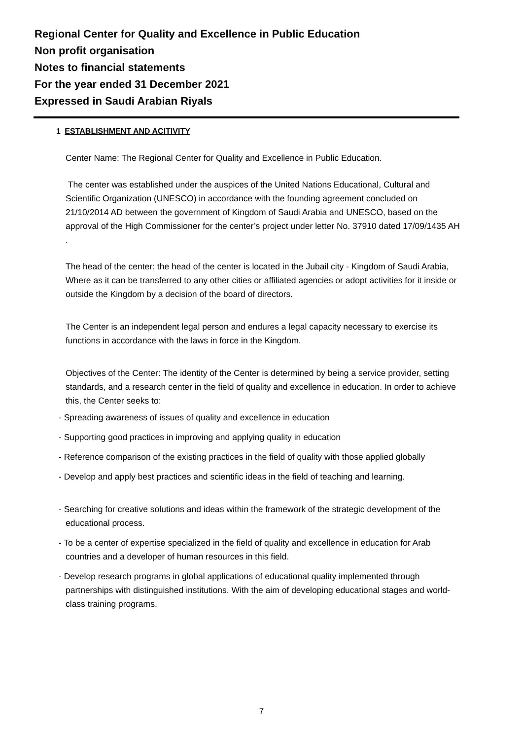Regional Center for Quality and Excellence in Public Education
Non profit organisation
Notes to financial statements
For the year ended 31 December 2021
Expressed in Saudi Arabian Riyals
1 ESTABLISHMENT AND ACITIVITY
Center Name: The Regional Center for Quality and Excellence in Public Education.
The center was established under the auspices of the United Nations Educational, Cultural and Scientific Organization (UNESCO) in accordance with the founding agreement concluded on 21/10/2014 AD between the government of Kingdom of Saudi Arabia and UNESCO, based on the approval of the High Commissioner for the center’s project under letter No. 37910 dated 17/09/1435 AH .
The head of the center: the head of the center is located in the Jubail city - Kingdom of Saudi Arabia, Where as it can be transferred to any other cities or affiliated agencies or adopt activities for it inside or outside the Kingdom by a decision of the board of directors.
The Center is an independent legal person and endures a legal capacity necessary to exercise its functions in accordance with the laws in force in the Kingdom.
Objectives of the Center: The identity of the Center is determined by being a service provider, setting standards, and a research center in the field of quality and excellence in education. In order to achieve this, the Center seeks to:
- Spreading awareness of issues of quality and excellence in education
- Supporting good practices in improving and applying quality in education
- Reference comparison of the existing practices in the field of quality with those applied globally
- Develop and apply best practices and scientific ideas in the field of teaching and learning.
- Searching for creative solutions and ideas within the framework of the strategic development of the educational process.
- To be a center of expertise specialized in the field of quality and excellence in education for Arab countries and a developer of human resources in this field.
- Develop research programs in global applications of educational quality implemented through partnerships with distinguished institutions. With the aim of developing educational stages and world-class training programs.
7